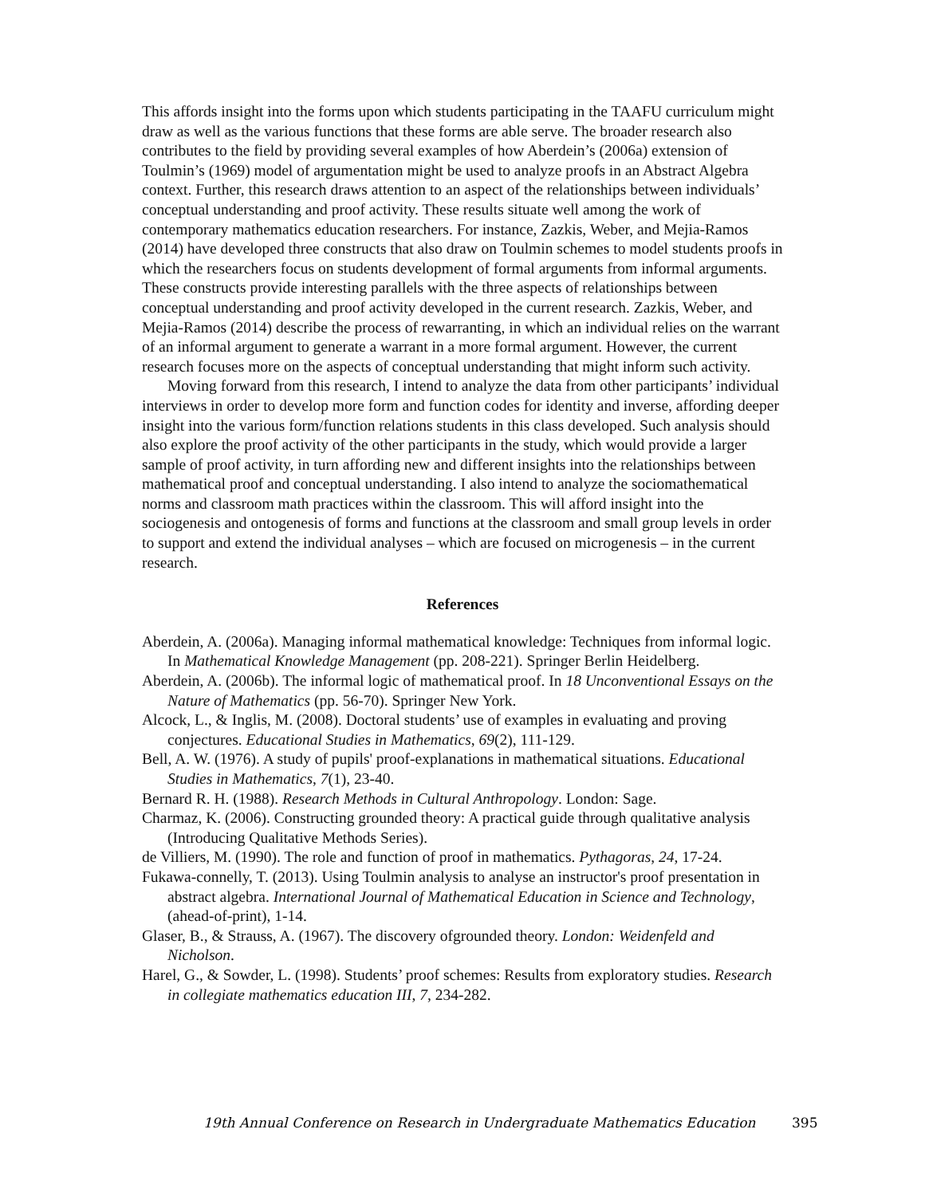This affords insight into the forms upon which students participating in the TAAFU curriculum might draw as well as the various functions that these forms are able serve. The broader research also contributes to the field by providing several examples of how Aberdein’s (2006a) extension of Toulmin’s (1969) model of argumentation might be used to analyze proofs in an Abstract Algebra context. Further, this research draws attention to an aspect of the relationships between individuals’ conceptual understanding and proof activity. These results situate well among the work of contemporary mathematics education researchers. For instance, Zazkis, Weber, and Mejia-Ramos (2014) have developed three constructs that also draw on Toulmin schemes to model students proofs in which the researchers focus on students development of formal arguments from informal arguments. These constructs provide interesting parallels with the three aspects of relationships between conceptual understanding and proof activity developed in the current research. Zazkis, Weber, and Mejia-Ramos (2014) describe the process of rewarranting, in which an individual relies on the warrant of an informal argument to generate a warrant in a more formal argument. However, the current research focuses more on the aspects of conceptual understanding that might inform such activity.
Moving forward from this research, I intend to analyze the data from other participants’ individual interviews in order to develop more form and function codes for identity and inverse, affording deeper insight into the various form/function relations students in this class developed. Such analysis should also explore the proof activity of the other participants in the study, which would provide a larger sample of proof activity, in turn affording new and different insights into the relationships between mathematical proof and conceptual understanding. I also intend to analyze the sociomathematical norms and classroom math practices within the classroom. This will afford insight into the sociogenesis and ontogenesis of forms and functions at the classroom and small group levels in order to support and extend the individual analyses – which are focused on microgenesis – in the current research.
References
Aberdein, A. (2006a). Managing informal mathematical knowledge: Techniques from informal logic. In Mathematical Knowledge Management (pp. 208-221). Springer Berlin Heidelberg.
Aberdein, A. (2006b). The informal logic of mathematical proof. In 18 Unconventional Essays on the Nature of Mathematics (pp. 56-70). Springer New York.
Alcock, L., & Inglis, M. (2008). Doctoral students’ use of examples in evaluating and proving conjectures. Educational Studies in Mathematics, 69(2), 111-129.
Bell, A. W. (1976). A study of pupils' proof-explanations in mathematical situations. Educational Studies in Mathematics, 7(1), 23-40.
Bernard R. H. (1988). Research Methods in Cultural Anthropology. London: Sage.
Charmaz, K. (2006). Constructing grounded theory: A practical guide through qualitative analysis (Introducing Qualitative Methods Series).
de Villiers, M. (1990). The role and function of proof in mathematics. Pythagoras, 24, 17-24.
Fukawa-connelly, T. (2013). Using Toulmin analysis to analyse an instructor's proof presentation in abstract algebra. International Journal of Mathematical Education in Science and Technology, (ahead-of-print), 1-14.
Glaser, B., & Strauss, A. (1967). The discovery ofgrounded theory. London: Weidenfeld and Nicholson.
Harel, G., & Sowder, L. (1998). Students’ proof schemes: Results from exploratory studies. Research in collegiate mathematics education III, 7, 234-282.
19th Annual Conference on Research in Undergraduate Mathematics Education 395